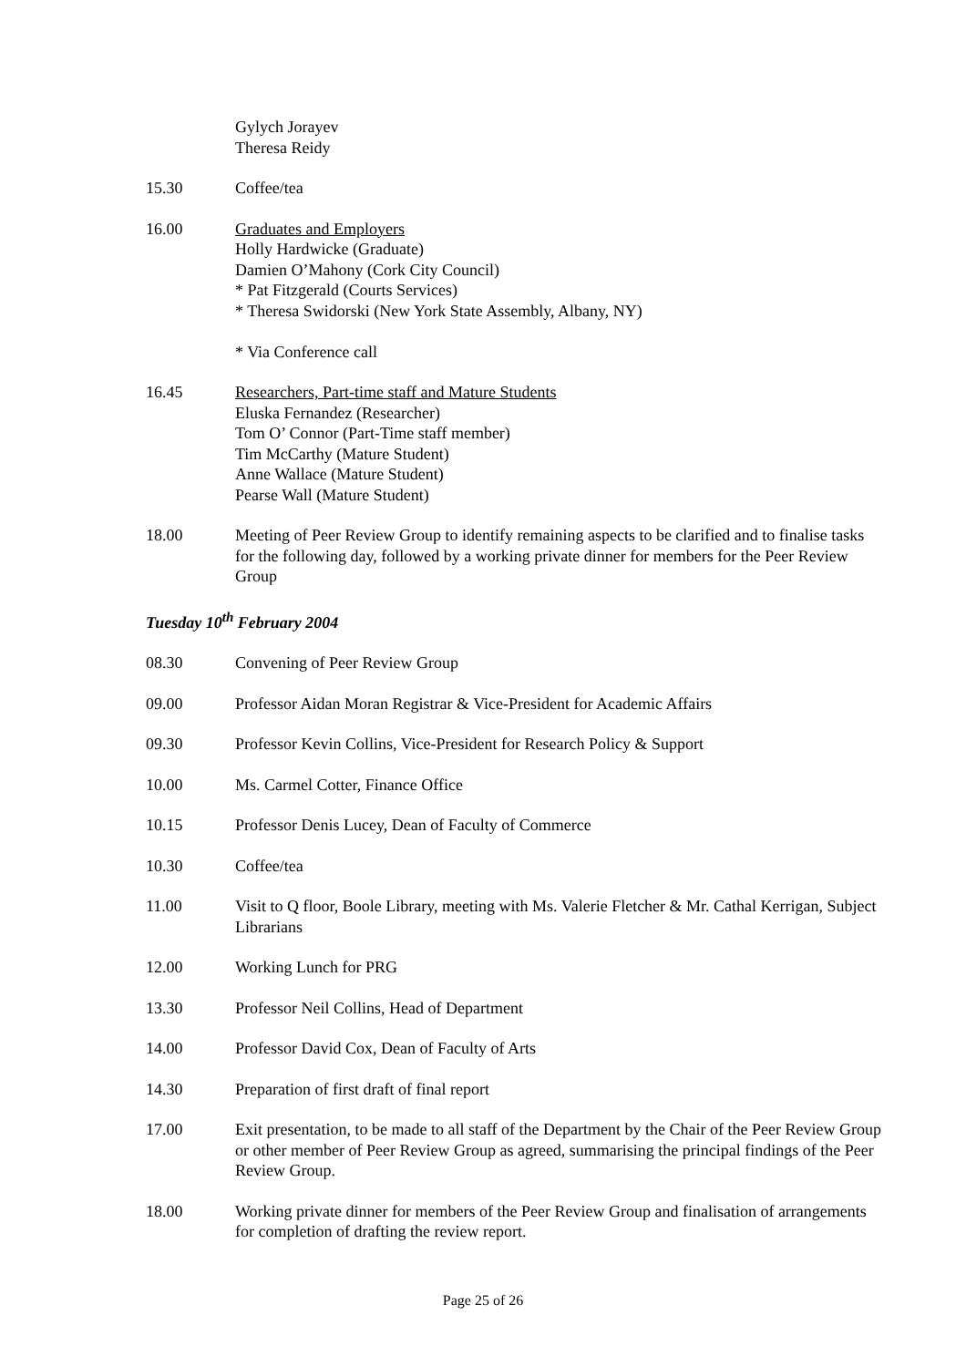Gylych Jorayev
Theresa Reidy
15.30 Coffee/tea
16.00 Graduates and Employers
Holly Hardwicke (Graduate)
Damien O’Mahony (Cork City Council)
* Pat Fitzgerald (Courts Services)
* Theresa Swidorski (New York State Assembly, Albany, NY)
* Via Conference call
16.45 Researchers, Part-time staff and Mature Students
Eluska Fernandez (Researcher)
Tom O’ Connor (Part-Time staff member)
Tim McCarthy (Mature Student)
Anne Wallace (Mature Student)
Pearse Wall (Mature Student)
18.00 Meeting of Peer Review Group to identify remaining aspects to be clarified and to finalise tasks for the following day, followed by a working private dinner for members for the Peer Review Group
Tuesday 10<sup>th</sup> February 2004
08.30 Convening of Peer Review Group
09.00 Professor Aidan Moran Registrar & Vice-President for Academic Affairs
09.30 Professor Kevin Collins, Vice-President for Research Policy & Support
10.00 Ms. Carmel Cotter, Finance Office
10.15 Professor Denis Lucey, Dean of Faculty of Commerce
10.30 Coffee/tea
11.00 Visit to Q floor, Boole Library, meeting with Ms. Valerie Fletcher & Mr. Cathal Kerrigan, Subject Librarians
12.00 Working Lunch for PRG
13.30 Professor Neil Collins, Head of Department
14.00 Professor David Cox, Dean of Faculty of Arts
14.30 Preparation of first draft of final report
17.00 Exit presentation, to be made to all staff of the Department by the Chair of the Peer Review Group or other member of Peer Review Group as agreed, summarising the principal findings of the Peer Review Group.
18.00 Working private dinner for members of the Peer Review Group and finalisation of arrangements for completion of drafting the review report.
Page 25 of 26